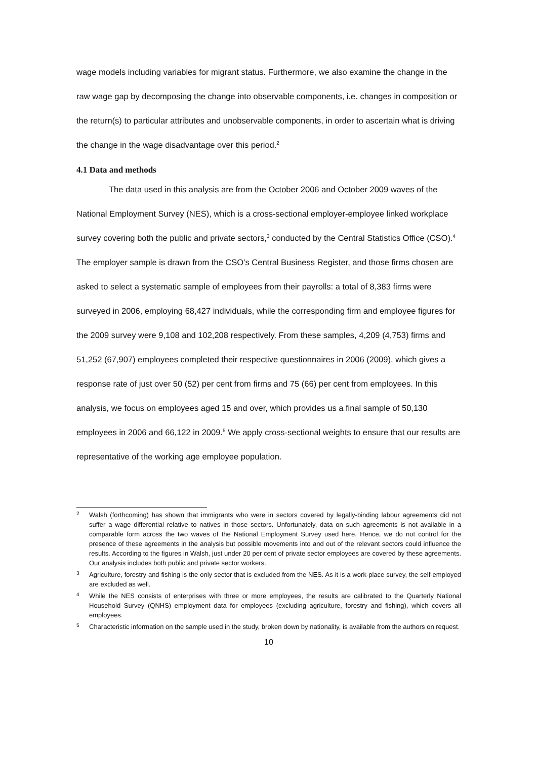wage models including variables for migrant status. Furthermore, we also examine the change in the raw wage gap by decomposing the change into observable components, i.e. changes in composition or the return(s) to particular attributes and unobservable components, in order to ascertain what is driving the change in the wage disadvantage over this period.<sup>2</sup>
4.1 Data and methods
The data used in this analysis are from the October 2006 and October 2009 waves of the National Employment Survey (NES), which is a cross-sectional employer-employee linked workplace survey covering both the public and private sectors,<sup>3</sup> conducted by the Central Statistics Office (CSO).<sup>4</sup> The employer sample is drawn from the CSO’s Central Business Register, and those firms chosen are asked to select a systematic sample of employees from their payrolls: a total of 8,383 firms were surveyed in 2006, employing 68,427 individuals, while the corresponding firm and employee figures for the 2009 survey were 9,108 and 102,208 respectively. From these samples, 4,209 (4,753) firms and 51,252 (67,907) employees completed their respective questionnaires in 2006 (2009), which gives a response rate of just over 50 (52) per cent from firms and 75 (66) per cent from employees. In this analysis, we focus on employees aged 15 and over, which provides us a final sample of 50,130 employees in 2006 and 66,122 in 2009.<sup>5</sup> We apply cross-sectional weights to ensure that our results are representative of the working age employee population.
2 Walsh (forthcoming) has shown that immigrants who were in sectors covered by legally-binding labour agreements did not suffer a wage differential relative to natives in those sectors. Unfortunately, data on such agreements is not available in a comparable form across the two waves of the National Employment Survey used here. Hence, we do not control for the presence of these agreements in the analysis but possible movements into and out of the relevant sectors could influence the results. According to the figures in Walsh, just under 20 per cent of private sector employees are covered by these agreements. Our analysis includes both public and private sector workers.
3 Agriculture, forestry and fishing is the only sector that is excluded from the NES. As it is a work-place survey, the self-employed are excluded as well.
4 While the NES consists of enterprises with three or more employees, the results are calibrated to the Quarterly National Household Survey (QNHS) employment data for employees (excluding agriculture, forestry and fishing), which covers all employees.
5 Characteristic information on the sample used in the study, broken down by nationality, is available from the authors on request.
10